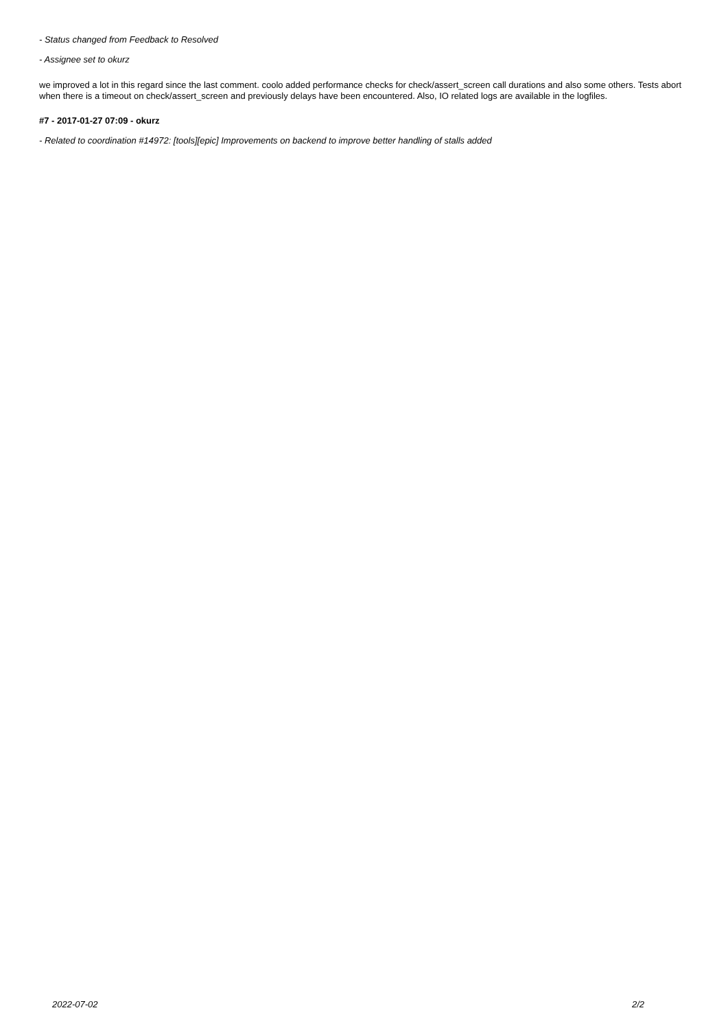- Status changed from Feedback to Resolved
- Assignee set to okurz
we improved a lot in this regard since the last comment. coolo added performance checks for check/assert_screen call durations and also some others. Tests abort when there is a timeout on check/assert_screen and previously delays have been encountered. Also, IO related logs are available in the logfiles.
#7 - 2017-01-27 07:09 - okurz
- Related to coordination #14972: [tools][epic] Improvements on backend to improve better handling of stalls added
2022-07-02 2/2